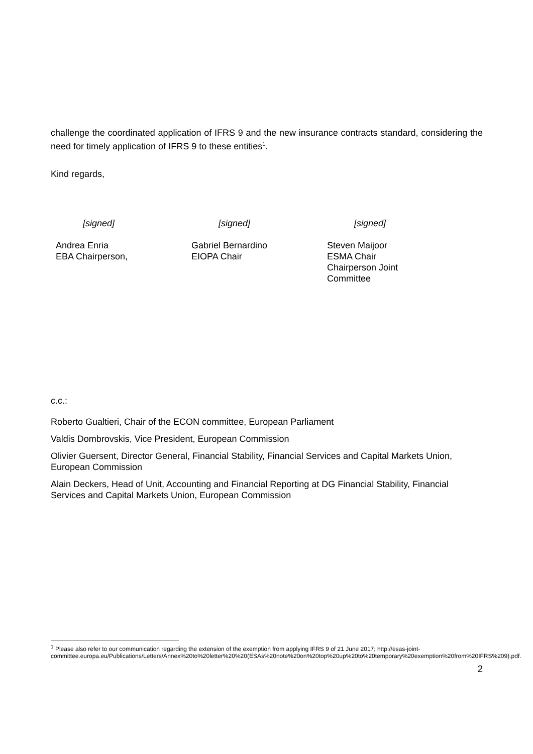challenge the coordinated application of IFRS 9 and the new insurance contracts standard, considering the need for timely application of IFRS 9 to these entities<sup>1</sup>.
Kind regards,
[signed]
Andrea Enria
EBA Chairperson,
[signed]
Gabriel Bernardino
EIOPA Chair
[signed]
Steven Maijoor
ESMA Chair
Chairperson Joint
Committee
c.c.:
Roberto Gualtieri, Chair of the ECON committee, European Parliament
Valdis Dombrovskis, Vice President, European Commission
Olivier Guersent, Director General, Financial Stability, Financial Services and Capital Markets Union, European Commission
Alain Deckers, Head of Unit, Accounting and Financial Reporting at DG Financial Stability, Financial Services and Capital Markets Union, European Commission
<sup>1</sup> Please also refer to our communication regarding the extension of the exemption from applying IFRS 9 of 21 June 2017; http://esas-joint-
committee.europa.eu/Publications/Letters/Annex%20to%20letter%20%20(ESAs%20note%20on%20top%20up%20to%20temporary%20exemption%20from%20IFRS%209).pdf.
2